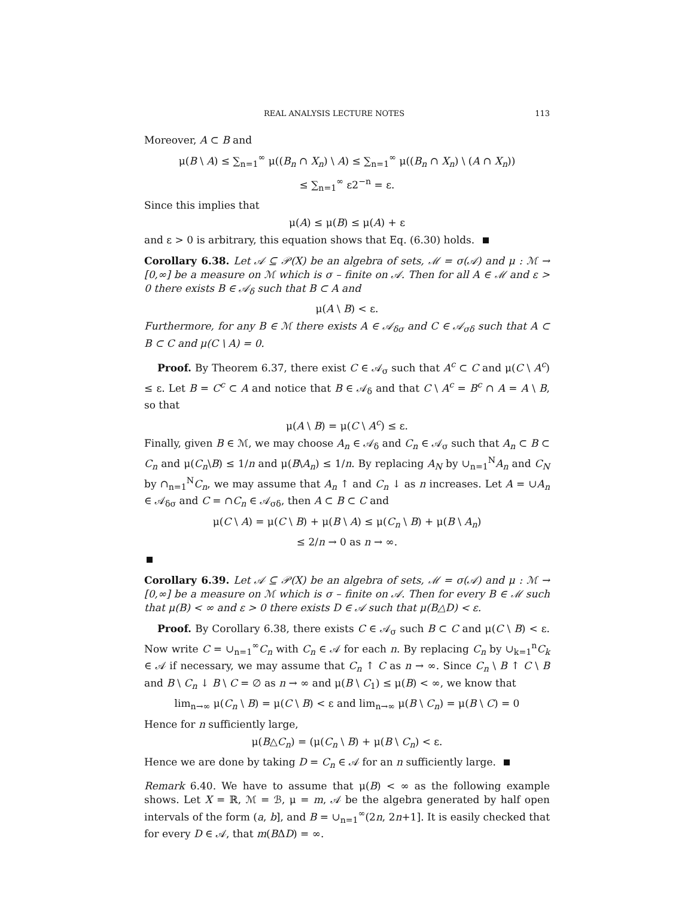REAL ANALYSIS LECTURE NOTES 113
Moreover, A ⊂ B and
μ(B \ A) ≤ ∑<sub>n=1</sub><sup>∞</sup> μ((B<sub>n</sub> ∩ X<sub>n</sub>) \ A) ≤ ∑<sub>n=1</sub><sup>∞</sup> μ((B<sub>n</sub> ∩ X<sub>n</sub>) \ (A ∩ X<sub>n</sub>))
≤ ∑<sub>n=1</sub><sup>∞</sup> ε2<sup>−n</sup> = ε.
Since this implies that
μ(A) ≤ μ(B) ≤ μ(A) + ε
and ε > 0 is arbitrary, this equation shows that Eq. (6.30) holds.
Corollary 6.38. Let 𝒜 ⊆ 𝒫(X) be an algebra of sets, ℳ = σ(𝒜) and μ : ℳ → [0,∞] be a measure on ℳ which is σ – finite on 𝒜. Then for all A ∈ ℳ and ε > 0 there exists B ∈ 𝒜<sub>δ</sub> such that B ⊂ A and
μ(A \ B) < ε.
Furthermore, for any B ∈ ℳ there exists A ∈ 𝒜<sub>δσ</sub> and C ∈ 𝒜<sub>σδ</sub> such that A ⊂ B ⊂ C and μ(C \ A) = 0.
Proof. By Theorem 6.37, there exist C ∈ 𝒜<sub>σ</sub> such that A<sup>c</sup> ⊂ C and μ(C \ A<sup>c</sup>) ≤ ε. Let B = C<sup>c</sup> ⊂ A and notice that B ∈ 𝒜<sub>δ</sub> and that C \ A<sup>c</sup> = B<sup>c</sup> ∩ A = A \ B, so that
μ(A \ B) = μ(C \ A<sup>c</sup>) ≤ ε.
Finally, given B ∈ ℳ, we may choose A<sub>n</sub> ∈ 𝒜<sub>δ</sub> and C<sub>n</sub> ∈ 𝒜<sub>σ</sub> such that A<sub>n</sub> ⊂ B ⊂ C<sub>n</sub> and μ(C<sub>n</sub>\B) ≤ 1/n and μ(B\A<sub>n</sub>) ≤ 1/n. By replacing A<sub>N</sub> by ∪<sub>n=1</sub><sup>N</sup>A<sub>n</sub> and C<sub>N</sub> by ∩<sub>n=1</sub><sup>N</sup>C<sub>n</sub>, we may assume that A<sub>n</sub> ↑ and C<sub>n</sub> ↓ as n increases. Let A = ∪A<sub>n</sub> ∈ 𝒜<sub>δσ</sub> and C = ∩C<sub>n</sub> ∈ 𝒜<sub>σδ</sub>, then A ⊂ B ⊂ C and
μ(C \ A) = μ(C \ B) + μ(B \ A) ≤ μ(C<sub>n</sub> \ B) + μ(B \ A<sub>n</sub>)
≤ 2/n → 0 as n → ∞.
Corollary 6.39. Let 𝒜 ⊆ 𝒫(X) be an algebra of sets, ℳ = σ(𝒜) and μ : ℳ → [0,∞] be a measure on ℳ which is σ – finite on 𝒜. Then for every B ∈ ℳ such that μ(B) < ∞ and ε > 0 there exists D ∈ 𝒜 such that μ(B△D) < ε.
Proof. By Corollary 6.38, there exists C ∈ 𝒜<sub>σ</sub> such B ⊂ C and μ(C \ B) < ε. Now write C = ∪<sub>n=1</sub><sup>∞</sup>C<sub>n</sub> with C<sub>n</sub> ∈ 𝒜 for each n. By replacing C<sub>n</sub> by ∪<sub>k=1</sub><sup>n</sup>C<sub>k</sub> ∈ 𝒜 if necessary, we may assume that C<sub>n</sub> ↑ C as n → ∞. Since C<sub>n</sub> \ B ↑ C \ B and B \ C<sub>n</sub> ↓ B \ C = ∅ as n → ∞ and μ(B \ C<sub>1</sub>) ≤ μ(B) < ∞, we know that
lim<sub>n→∞</sub> μ(C<sub>n</sub> \ B) = μ(C \ B) < ε and lim<sub>n→∞</sub> μ(B \ C<sub>n</sub>) = μ(B \ C) = 0
Hence for n sufficiently large,
μ(B△C<sub>n</sub>) = (μ(C<sub>n</sub> \ B) + μ(B \ C<sub>n</sub>) < ε.
Hence we are done by taking D = C<sub>n</sub> ∈ 𝒜 for an n sufficiently large.
Remark 6.40. We have to assume that μ(B) < ∞ as the following example shows. Let X = ℝ, ℳ = ℬ, μ = m, 𝒜 be the algebra generated by half open intervals of the form (a, b], and B = ∪<sub>n=1</sub><sup>∞</sup>(2n, 2n+1]. It is easily checked that for every D ∈ 𝒜, that m(BΔD) = ∞.